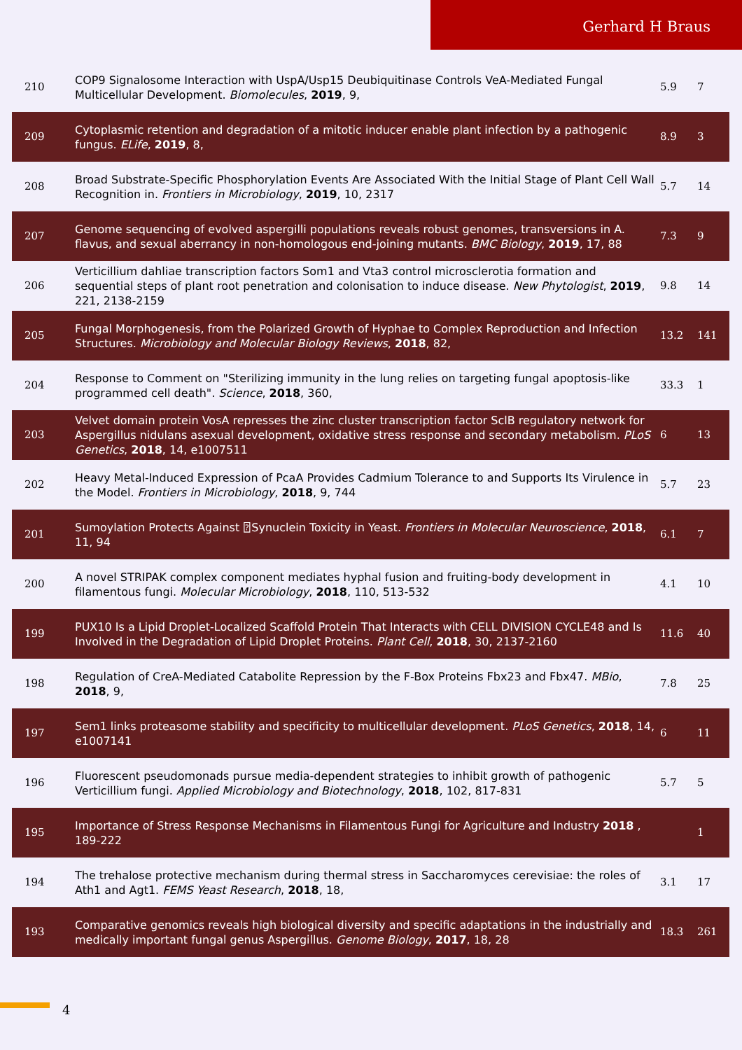Gerhard H Braus
| 210 | COP9 Signalosome Interaction with UspA/Usp15 Deubiquitinase Controls VeA-Mediated Fungal Multicellular Development. Biomolecules , 2019 , 9, | 5.9 | 7 |
| 209 | Cytoplasmic retention and degradation of a mitotic inducer enable plant infection by a pathogenic fungus. ELife , 2019 , 8, | 8.9 | 3 |
| 208 | Broad Substrate-Specific Phosphorylation Events Are Associated With the Initial Stage of Plant Cell Wall Recognition in. Frontiers in Microbiology , 2019 , 10, 2317 | 5.7 | 14 |
| 207 | Genome sequencing of evolved aspergilli populations reveals robust genomes, transversions in A. flavus, and sexual aberrancy in non-homologous end-joining mutants. BMC Biology , 2019 , 17, 88 | 7.3 | 9 |
| 206 | Verticillium dahliae transcription factors Som1 and Vta3 control microsclerotia formation and sequential steps of plant root penetration and colonisation to induce disease. New Phytologist , 2019 , 221, 2138-2159 | 9.8 | 14 |
| 205 | Fungal Morphogenesis, from the Polarized Growth of Hyphae to Complex Reproduction and Infection Structures. Microbiology and Molecular Biology Reviews , 2018 , 82, | 13.2 | 141 |
| 204 | Response to Comment on "Sterilizing immunity in the lung relies on targeting fungal apoptosis-like programmed cell death". Science , 2018 , 360, | 33.3 | 1 |
| 203 | Velvet domain protein VosA represses the zinc cluster transcription factor SclB regulatory network for Aspergillus nidulans asexual development, oxidative stress response and secondary metabolism. PLoS Genetics , 2018 , 14, e1007511 | 6 | 13 |
| 202 | Heavy Metal-Induced Expression of PcaA Provides Cadmium Tolerance to and Supports Its Virulence in the Model. Frontiers in Microbiology , 2018 , 9, 744 | 5.7 | 23 |
| 201 | Sumoylation Protects Against ⍰Synuclein Toxicity in Yeast. Frontiers in Molecular Neuroscience , 2018 , 11, 94 | 6.1 | 7 |
| 200 | A novel STRIPAK complex component mediates hyphal fusion and fruiting-body development in filamentous fungi. Molecular Microbiology , 2018 , 110, 513-532 | 4.1 | 10 |
| 199 | PUX10 Is a Lipid Droplet-Localized Scaffold Protein That Interacts with CELL DIVISION CYCLE48 and Is Involved in the Degradation of Lipid Droplet Proteins. Plant Cell , 2018 , 30, 2137-2160 | 11.6 | 40 |
| 198 | Regulation of CreA-Mediated Catabolite Repression by the F-Box Proteins Fbx23 and Fbx47. MBio , 2018 , 9, | 7.8 | 25 |
| 197 | Sem1 links proteasome stability and specificity to multicellular development. PLoS Genetics , 2018 , 14, e1007141 | 6 | 11 |
| 196 | Fluorescent pseudomonads pursue media-dependent strategies to inhibit growth of pathogenic Verticillium fungi. Applied Microbiology and Biotechnology , 2018 , 102, 817-831 | 5.7 | 5 |
| 195 | Importance of Stress Response Mechanisms in Filamentous Fungi for Agriculture and Industry 2018 , 189-222 | | 1 |
| 194 | The trehalose protective mechanism during thermal stress in Saccharomyces cerevisiae: the roles of Ath1 and Agt1. FEMS Yeast Research , 2018 , 18, | 3.1 | 17 |
| 193 | Comparative genomics reveals high biological diversity and specific adaptations in the industrially and medically important fungal genus Aspergillus. Genome Biology , 2017 , 18, 28 | 18.3 | 261 |
4